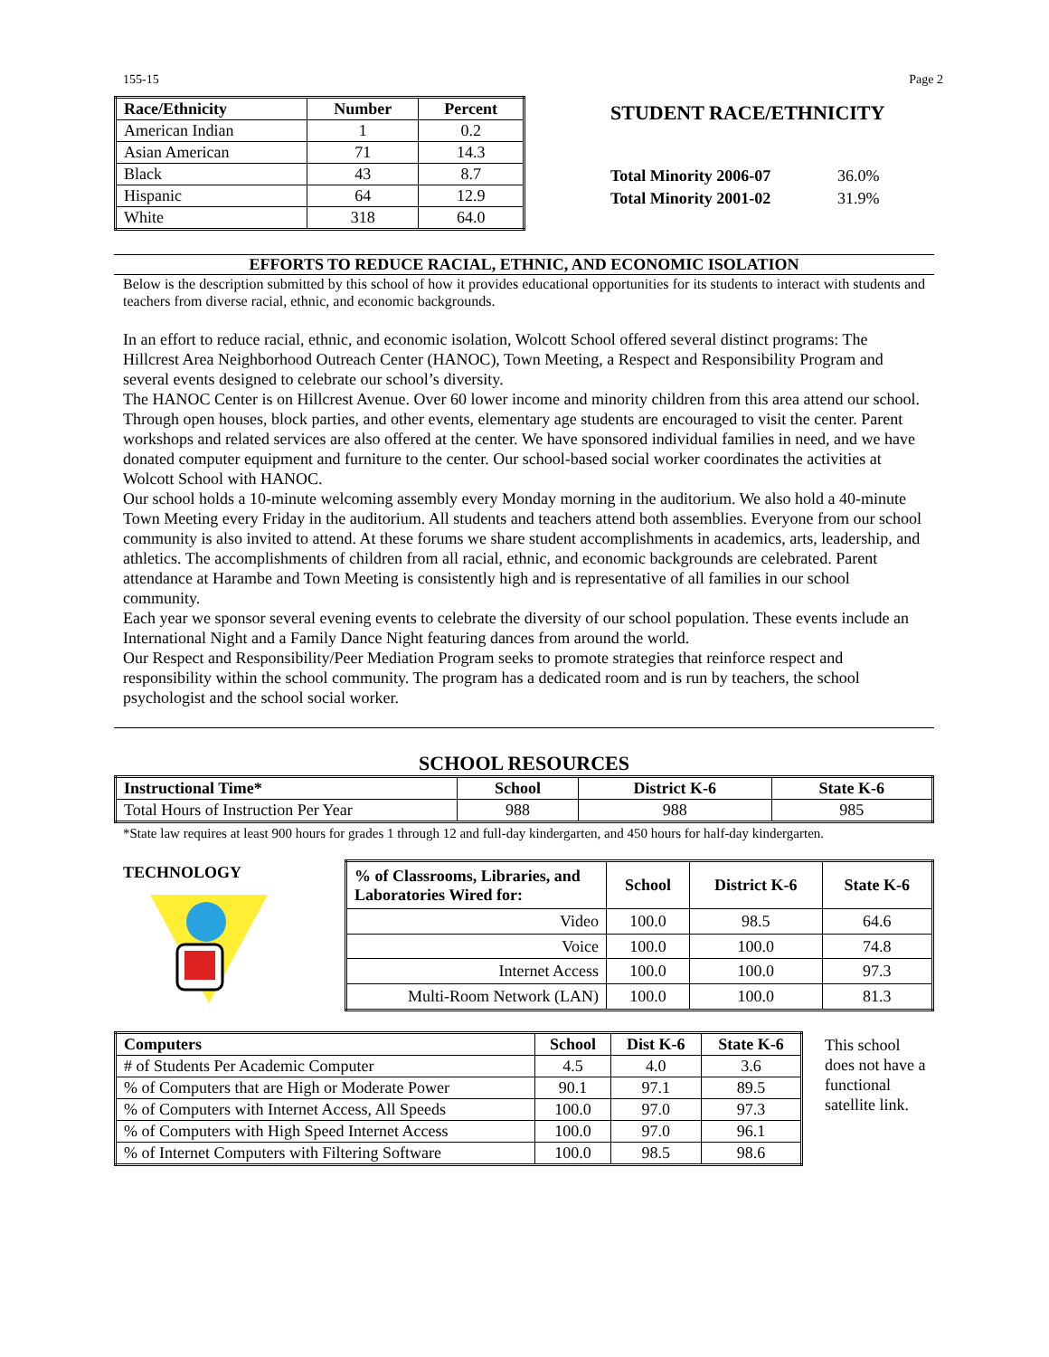155-15 Page 2
| Race/Ethnicity | Number | Percent |
| --- | --- | --- |
| American Indian | 1 | 0.2 |
| Asian American | 71 | 14.3 |
| Black | 43 | 8.7 |
| Hispanic | 64 | 12.9 |
| White | 318 | 64.0 |
STUDENT RACE/ETHNICITY
| Total Minority 2006-07 | 36.0% |
| Total Minority 2001-02 | 31.9% |
EFFORTS TO REDUCE RACIAL, ETHNIC, AND ECONOMIC ISOLATION
Below is the description submitted by this school of how it provides educational opportunities for its students to interact with students and teachers from diverse racial, ethnic, and economic backgrounds.
In an effort to reduce racial, ethnic, and economic isolation, Wolcott School offered several distinct programs: The Hillcrest Area Neighborhood Outreach Center (HANOC), Town Meeting, a Respect and Responsibility Program and several events designed to celebrate our school’s diversity.
The HANOC Center is on Hillcrest Avenue. Over 60 lower income and minority children from this area attend our school. Through open houses, block parties, and other events, elementary age students are encouraged to visit the center. Parent workshops and related services are also offered at the center. We have sponsored individual families in need, and we have donated computer equipment and furniture to the center. Our school-based social worker coordinates the activities at Wolcott School with HANOC.
Our school holds a 10-minute welcoming assembly every Monday morning in the auditorium. We also hold a 40-minute Town Meeting every Friday in the auditorium. All students and teachers attend both assemblies. Everyone from our school community is also invited to attend. At these forums we share student accomplishments in academics, arts, leadership, and athletics. The accomplishments of children from all racial, ethnic, and economic backgrounds are celebrated. Parent attendance at Harambe and Town Meeting is consistently high and is representative of all families in our school community.
Each year we sponsor several evening events to celebrate the diversity of our school population. These events include an International Night and a Family Dance Night featuring dances from around the world.
Our Respect and Responsibility/Peer Mediation Program seeks to promote strategies that reinforce respect and responsibility within the school community. The program has a dedicated room and is run by teachers, the school psychologist and the school social worker.
SCHOOL RESOURCES
| Instructional Time* | School | District K-6 | State K-6 |
| --- | --- | --- | --- |
| Total Hours of Instruction Per Year | 988 | 988 | 985 |
*State law requires at least 900 hours for grades 1 through 12 and full-day kindergarten, and 450 hours for half-day kindergarten.
TECHNOLOGY
| % of Classrooms, Libraries, and Laboratories Wired for: | School | District K-6 | State K-6 |
| --- | --- | --- | --- |
| Video | 100.0 | 98.5 | 64.6 |
| Voice | 100.0 | 100.0 | 74.8 |
| Internet Access | 100.0 | 100.0 | 97.3 |
| Multi-Room Network (LAN) | 100.0 | 100.0 | 81.3 |
| Computers | School | Dist K-6 | State K-6 |
| --- | --- | --- | --- |
| # of Students Per Academic Computer | 4.5 | 4.0 | 3.6 |
| % of Computers that are High or Moderate Power | 90.1 | 97.1 | 89.5 |
| % of Computers with Internet Access, All Speeds | 100.0 | 97.0 | 97.3 |
| % of Computers with High Speed Internet Access | 100.0 | 97.0 | 96.1 |
| % of Internet Computers with Filtering Software | 100.0 | 98.5 | 98.6 |
This school does not have a functional satellite link.